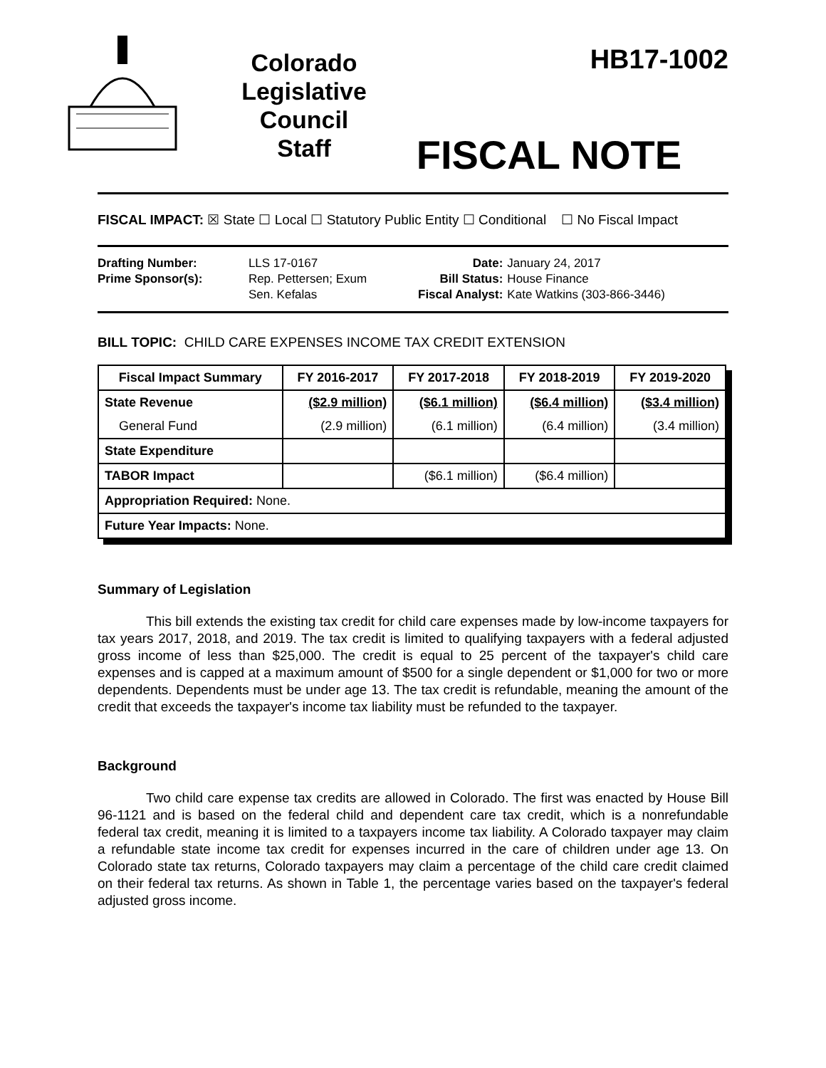Colorado Legislative Council Staff
HB17-1002
FISCAL NOTE
FISCAL IMPACT: ☒ State ☐ Local ☐ Statutory Public Entity ☐ Conditional ☐ No Fiscal Impact
| Drafting Number: | LLS 17-0167 |
| Prime Sponsor(s): | Rep. Pettersen; Exum Sen. Kefalas |
| Date: | January 24, 2017 |
| Bill Status: | House Finance |
| Fiscal Analyst: | Kate Watkins (303-866-3446) |
BILL TOPIC: CHILD CARE EXPENSES INCOME TAX CREDIT EXTENSION
| Fiscal Impact Summary | FY 2016-2017 | FY 2017-2018 | FY 2018-2019 | FY 2019-2020 |
| --- | --- | --- | --- | --- |
| State Revenue | ($2.9 million) | ($6.1 million) | ($6.4 million) | ($3.4 million) |
| General Fund | (2.9 million) | (6.1 million) | (6.4 million) | (3.4 million) |
| State Expenditure | | | | |
| TABOR Impact | | ($6.1 million) | ($6.4 million) | |
| Appropriation Required: None. | | | | |
| Future Year Impacts: None. | | | | |
Summary of Legislation
This bill extends the existing tax credit for child care expenses made by low-income taxpayers for tax years 2017, 2018, and 2019. The tax credit is limited to qualifying taxpayers with a federal adjusted gross income of less than $25,000. The credit is equal to 25 percent of the taxpayer's child care expenses and is capped at a maximum amount of $500 for a single dependent or $1,000 for two or more dependents. Dependents must be under age 13. The tax credit is refundable, meaning the amount of the credit that exceeds the taxpayer's income tax liability must be refunded to the taxpayer.
Background
Two child care expense tax credits are allowed in Colorado. The first was enacted by House Bill 96-1121 and is based on the federal child and dependent care tax credit, which is a nonrefundable federal tax credit, meaning it is limited to a taxpayers income tax liability. A Colorado taxpayer may claim a refundable state income tax credit for expenses incurred in the care of children under age 13. On Colorado state tax returns, Colorado taxpayers may claim a percentage of the child care credit claimed on their federal tax returns. As shown in Table 1, the percentage varies based on the taxpayer's federal adjusted gross income.